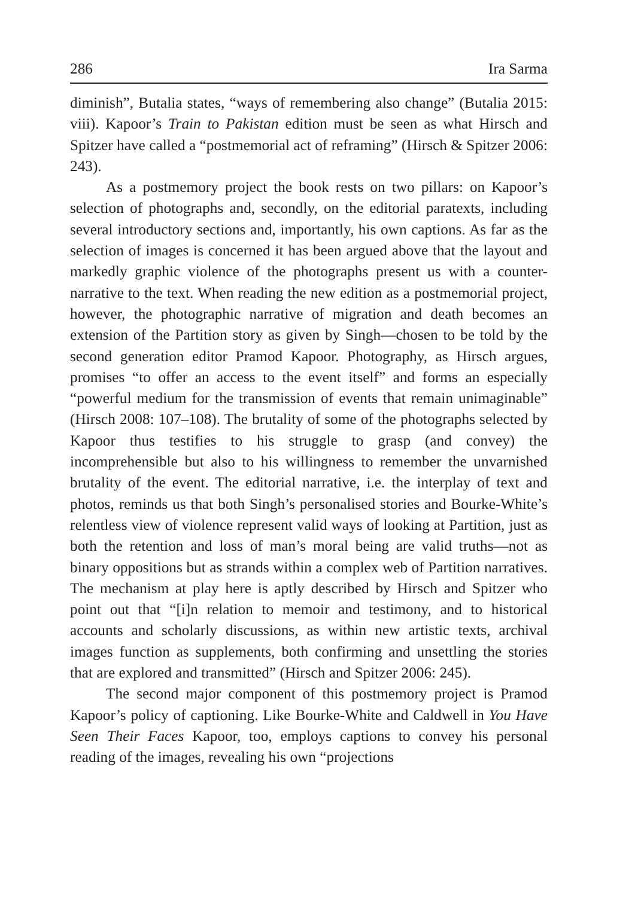286 Ira Sarma
diminish”, Butalia states, “ways of remembering also change” (Butalia 2015: viii). Kapoor’s Train to Pakistan edition must be seen as what Hirsch and Spitzer have called a “postmemorial act of reframing” (Hirsch & Spitzer 2006: 243).
As a postmemory project the book rests on two pillars: on Kapoor’s selection of photographs and, secondly, on the editorial paratexts, including several introductory sections and, importantly, his own captions. As far as the selection of images is concerned it has been argued above that the layout and markedly graphic violence of the photographs present us with a counter-narrative to the text. When reading the new edition as a postmemorial project, however, the photographic narrative of migration and death becomes an extension of the Partition story as given by Singh—chosen to be told by the second generation editor Pramod Kapoor. Photography, as Hirsch argues, promises “to offer an access to the event itself” and forms an especially “powerful medium for the transmission of events that remain unimaginable” (Hirsch 2008: 107–108). The brutality of some of the photographs selected by Kapoor thus testifies to his struggle to grasp (and convey) the incomprehensible but also to his willingness to remember the unvarnished brutality of the event. The editorial narrative, i.e. the interplay of text and photos, reminds us that both Singh’s personalised stories and Bourke-White’s relentless view of violence represent valid ways of looking at Partition, just as both the retention and loss of man’s moral being are valid truths—not as binary oppositions but as strands within a complex web of Partition narratives. The mechanism at play here is aptly described by Hirsch and Spitzer who point out that “[i]n relation to memoir and testimony, and to historical accounts and scholarly discussions, as within new artistic texts, archival images function as supplements, both confirming and unsettling the stories that are explored and transmitted” (Hirsch and Spitzer 2006: 245).
The second major component of this postmemory project is Pramod Kapoor’s policy of captioning. Like Bourke-White and Caldwell in You Have Seen Their Faces Kapoor, too, employs captions to convey his personal reading of the images, revealing his own “projections